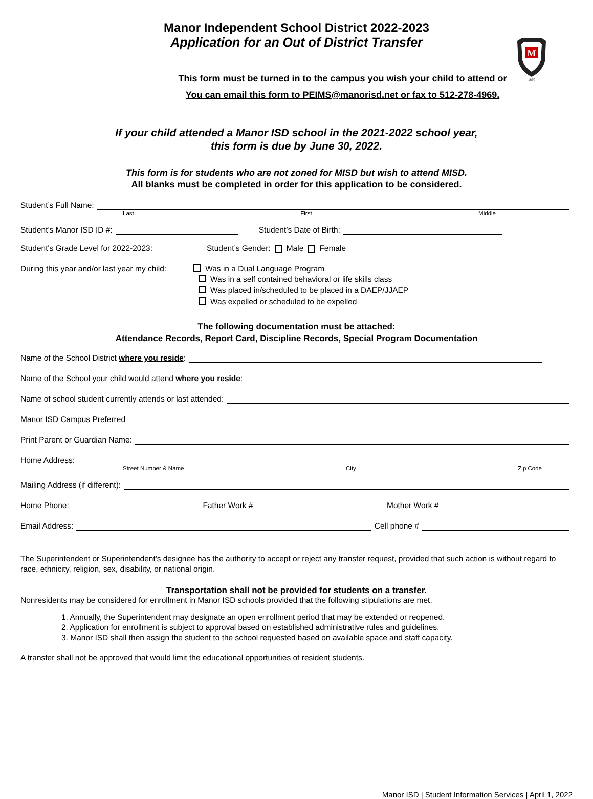M
1890
Manor Independent School District 2022-2023
Application for an Out of District Transfer
This form must be turned in to the campus you wish your child to attend or
You can email this form to PEIMS@manorisd.net or fax to 512-278-4969.
If your child attended a Manor ISD school in the 2021-2022 school year,
this form is due by June 30, 2022.
This form is for students who are not zoned for MISD but wish to attend MISD.
All blanks must be completed in order for this application to be considered.
Student’s Full Name:
Last First Middle
Student’s Manor ISD ID #: Student’s Date of Birth:
Student's Grade Level for 2022-2023: Student’s Gender: Male Female
During this year and/or last year my child: Was in a Dual Language Program
Was in a self contained behavioral or life skills class
Was placed in/scheduled to be placed in a DAEP/JJAEP
Was expelled or scheduled to be expelled
The following documentation must be attached:
Attendance Records, Report Card, Discipline Records, Special Program Documentation
Name of the School District where you reside:
Name of the School your child would attend where you reside:
Name of school student currently attends or last attended:
Manor ISD Campus Preferred
Print Parent or Guardian Name:
Home Address:
Street Number & Name City Zip Code
Mailing Address (if different):
Home Phone: Father Work # Mother Work #
Email Address: Cell phone #
The Superintendent or Superintendent's designee has the authority to accept or reject any transfer request, provided that such action is without regard to race, ethnicity, religion, sex, disability, or national origin.
Transportation shall not be provided for students on a transfer.
Nonresidents may be considered for enrollment in Manor ISD schools provided that the following stipulations are met.
1. Annually, the Superintendent may designate an open enrollment period that may be extended or reopened.
2. Application for enrollment is subject to approval based on established administrative rules and guidelines.
3. Manor ISD shall then assign the student to the school requested based on available space and staff capacity.
A transfer shall not be approved that would limit the educational opportunities of resident students.
Manor ISD | Student Information Services | April 1, 2022